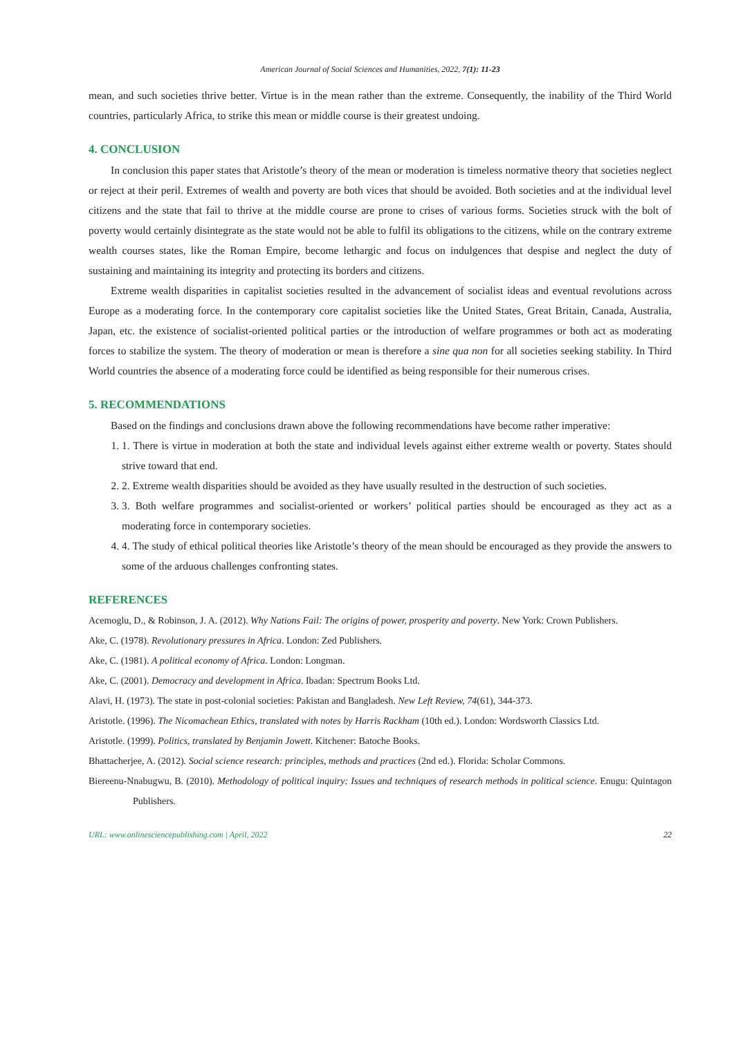American Journal of Social Sciences and Humanities, 2022, 7(1): 11-23
mean, and such societies thrive better. Virtue is in the mean rather than the extreme. Consequently, the inability of the Third World countries, particularly Africa, to strike this mean or middle course is their greatest undoing.
4. CONCLUSION
In conclusion this paper states that Aristotle’s theory of the mean or moderation is timeless normative theory that societies neglect or reject at their peril. Extremes of wealth and poverty are both vices that should be avoided. Both societies and at the individual level citizens and the state that fail to thrive at the middle course are prone to crises of various forms. Societies struck with the bolt of poverty would certainly disintegrate as the state would not be able to fulfil its obligations to the citizens, while on the contrary extreme wealth courses states, like the Roman Empire, become lethargic and focus on indulgences that despise and neglect the duty of sustaining and maintaining its integrity and protecting its borders and citizens.
Extreme wealth disparities in capitalist societies resulted in the advancement of socialist ideas and eventual revolutions across Europe as a moderating force. In the contemporary core capitalist societies like the United States, Great Britain, Canada, Australia, Japan, etc. the existence of socialist-oriented political parties or the introduction of welfare programmes or both act as moderating forces to stabilize the system. The theory of moderation or mean is therefore a sine qua non for all societies seeking stability. In Third World countries the absence of a moderating force could be identified as being responsible for their numerous crises.
5. RECOMMENDATIONS
Based on the findings and conclusions drawn above the following recommendations have become rather imperative:
1. 1. There is virtue in moderation at both the state and individual levels against either extreme wealth or poverty. States should strive toward that end.
2. 2. Extreme wealth disparities should be avoided as they have usually resulted in the destruction of such societies.
3. 3. Both welfare programmes and socialist-oriented or workers’ political parties should be encouraged as they act as a moderating force in contemporary societies.
4. 4. The study of ethical political theories like Aristotle’s theory of the mean should be encouraged as they provide the answers to some of the arduous challenges confronting states.
REFERENCES
Acemoglu, D., & Robinson, J. A. (2012). Why Nations Fail: The origins of power, prosperity and poverty. New York: Crown Publishers.
Ake, C. (1978). Revolutionary pressures in Africa. London: Zed Publishers.
Ake, C. (1981). A political economy of Africa. London: Longman.
Ake, C. (2001). Democracy and development in Africa. Ibadan: Spectrum Books Ltd.
Alavi, H. (1973). The state in post-colonial societies: Pakistan and Bangladesh. New Left Review, 74(61), 344-373.
Aristotle. (1996). The Nicomachean Ethics, translated with notes by Harris Rackham (10th ed.). London: Wordsworth Classics Ltd.
Aristotle. (1999). Politics, translated by Benjamin Jowett. Kitchener: Batoche Books.
Bhattacherjee, A. (2012). Social science research: principles, methods and practices (2nd ed.). Florida: Scholar Commons.
Biereenu-Nnabugwu, B. (2010). Methodology of political inquiry: Issues and techniques of research methods in political science. Enugu: Quintagon Publishers.
URL: www.onlinesciencepublishing.com | April, 2022 22